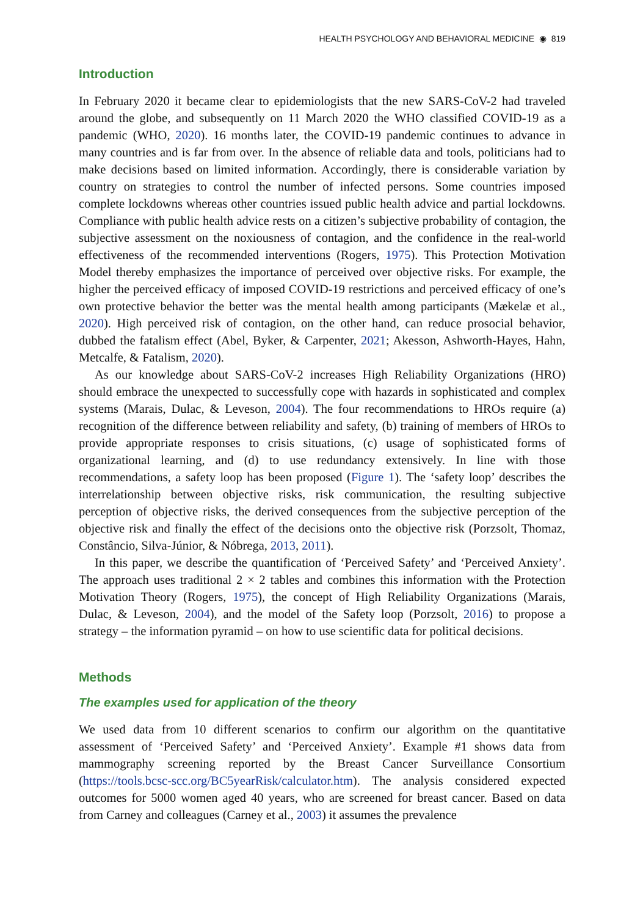HEALTH PSYCHOLOGY AND BEHAVIORAL MEDICINE ◉ 819
Introduction
In February 2020 it became clear to epidemiologists that the new SARS-CoV-2 had traveled around the globe, and subsequently on 11 March 2020 the WHO classified COVID-19 as a pandemic (WHO, 2020). 16 months later, the COVID-19 pandemic continues to advance in many countries and is far from over. In the absence of reliable data and tools, politicians had to make decisions based on limited information. Accordingly, there is considerable variation by country on strategies to control the number of infected persons. Some countries imposed complete lockdowns whereas other countries issued public health advice and partial lockdowns. Compliance with public health advice rests on a citizen’s subjective probability of contagion, the subjective assessment on the noxiousness of contagion, and the confidence in the real-world effectiveness of the recommended interventions (Rogers, 1975). This Protection Motivation Model thereby emphasizes the importance of perceived over objective risks. For example, the higher the perceived efficacy of imposed COVID-19 restrictions and perceived efficacy of one’s own protective behavior the better was the mental health among participants (Mækelæ et al., 2020). High perceived risk of contagion, on the other hand, can reduce prosocial behavior, dubbed the fatalism effect (Abel, Byker, & Carpenter, 2021; Akesson, Ashworth-Hayes, Hahn, Metcalfe, & Fatalism, 2020).
As our knowledge about SARS-CoV-2 increases High Reliability Organizations (HRO) should embrace the unexpected to successfully cope with hazards in sophisticated and complex systems (Marais, Dulac, & Leveson, 2004). The four recommendations to HROs require (a) recognition of the difference between reliability and safety, (b) training of members of HROs to provide appropriate responses to crisis situations, (c) usage of sophisticated forms of organizational learning, and (d) to use redundancy extensively. In line with those recommendations, a safety loop has been proposed (Figure 1). The ‘safety loop’ describes the interrelationship between objective risks, risk communication, the resulting subjective perception of objective risks, the derived consequences from the subjective perception of the objective risk and finally the effect of the decisions onto the objective risk (Porzsolt, Thomaz, Constâncio, Silva-Júnior, & Nóbrega, 2013, 2011).
In this paper, we describe the quantification of ‘Perceived Safety’ and ‘Perceived Anxiety’. The approach uses traditional 2 × 2 tables and combines this information with the Protection Motivation Theory (Rogers, 1975), the concept of High Reliability Organizations (Marais, Dulac, & Leveson, 2004), and the model of the Safety loop (Porzsolt, 2016) to propose a strategy – the information pyramid – on how to use scientific data for political decisions.
Methods
The examples used for application of the theory
We used data from 10 different scenarios to confirm our algorithm on the quantitative assessment of ‘Perceived Safety’ and ‘Perceived Anxiety’. Example #1 shows data from mammography screening reported by the Breast Cancer Surveillance Consortium (https://tools.bcsc-scc.org/BC5yearRisk/calculator.htm). The analysis considered expected outcomes for 5000 women aged 40 years, who are screened for breast cancer. Based on data from Carney and colleagues (Carney et al., 2003) it assumes the prevalence